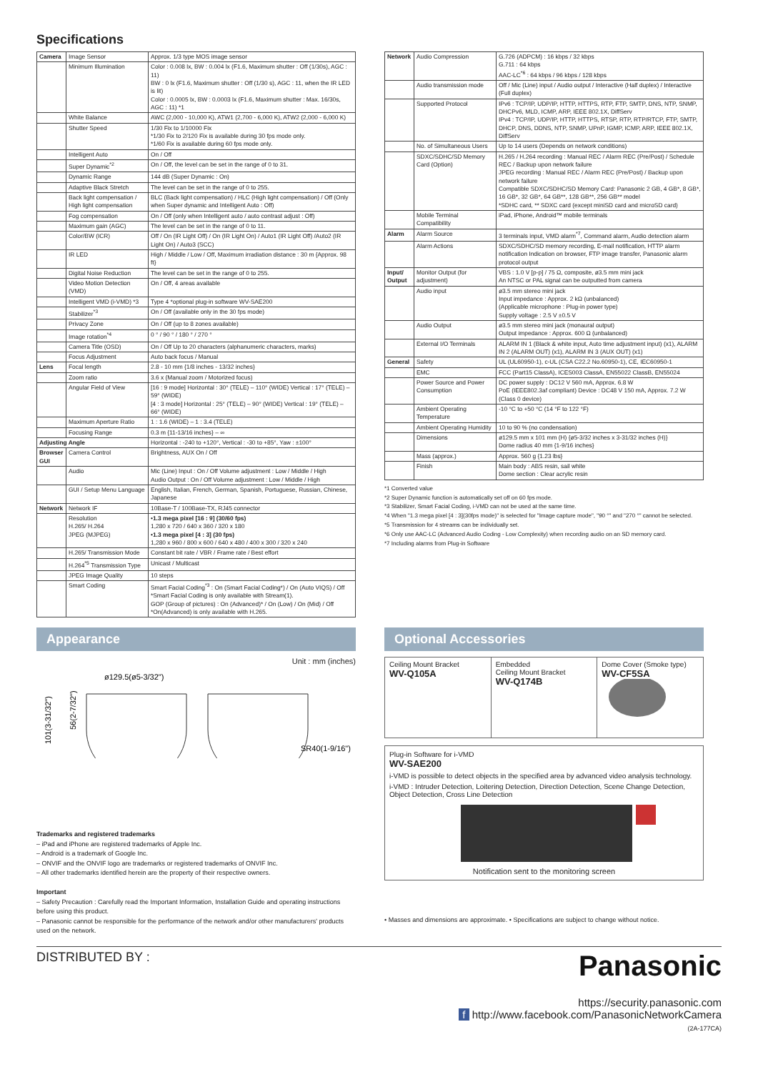Specifications
| Camera | Image Sensor | Approx. 1/3 type MOS image sensor |
| | Minimum Illumination | Color : 0.008 lx, BW : 0.004 lx (F1.6, Maximum shutter : Off (1/30s), AGC : 11) BW : 0 lx (F1.6, Maximum shutter : Off (1/30 s), AGC : 11, when the IR LED is lit) Color : 0.0005 lx, BW : 0.0003 lx (F1.6, Maximum shutter : Max. 16/30s, AGC : 11) *1 |
| | White Balance | AWC (2,000 - 10,000 K), ATW1 (2,700 - 6,000 K), ATW2 (2,000 - 6,000 K) |
| | Shutter Speed | 1/30 Fix to 1/10000 Fix *1/30 Fix to 2/120 Fix is available during 30 fps mode only. *1/60 Fix is available during 60 fps mode only. |
| | Intelligent Auto | On / Off |
| | Super Dynamic<sup>*2</sup> | On / Off, the level can be set in the range of 0 to 31. |
| | Dynamic Range | 144 dB (Super Dynamic : On) |
| | Adaptive Black Stretch | The level can be set in the range of 0 to 255. |
| | Back light compensation / High light compensation | BLC (Back light compensation) / HLC (High light compensation) / Off (Only when Super dynamic and Intelligent Auto : Off) |
| | Fog compensation | On / Off (only when Intelligent auto / auto contrast adjust : Off) |
| | Maximum gain (AGC) | The level can be set in the range of 0 to 11. |
| | Color/BW (ICR) | Off / On (IR Light Off) / On (IR Light On) / Auto1 (IR Light Off) /Auto2 (IR Light On) / Auto3 (SCC) |
| | IR LED | High / Middle / Low / Off, Maximum irradiation distance : 30 m {Approx. 98 ft} |
| | Digital Noise Reduction | The level can be set in the range of 0 to 255. |
| | Video Motion Detection (VMD) | On / Off, 4 areas available |
| | Intelligent VMD (i-VMD) *3 | Type 4 *optional plug-in software WV-SAE200 |
| | Stabilizer<sup>*3</sup> | On / Off (available only in the 30 fps mode) |
| | Privacy Zone | On / Off (up to 8 zones available) |
| | Image rotation<sup>*4</sup> | 0 ° / 90 ° / 180 ° / 270 ° |
| | Camera Title (OSD) | On / Off Up to 20 characters (alphanumeric characters, marks) |
| | Focus Adjustment | Auto back focus / Manual |
| Lens | Focal length | 2.8 - 10 mm {1/8 inches - 13/32 inches} |
| | Zoom ratio | 3.6 x (Manual zoom / Motorized focus) |
| | Angular Field of View | [16 : 9 mode] Horizontal : 30° (TELE) – 110° (WIDE) Vertical : 17° (TELE) – 59° (WIDE) [4 : 3 mode] Horizontal : 25° (TELE) – 90° (WIDE) Vertical : 19° (TELE) – 66° (WIDE) |
| | Maximum Aperture Ratio | 1 : 1.6 (WIDE) – 1 : 3.4 (TELE) |
| | Focusing Range | 0.3 m {11-13/16 inches} – ∞ |
| Adjusting Angle | | Horizontal : -240 to +120°, Vertical : -30 to +85°, Yaw : ±100° |
| Browser GUI | Camera Control | Brightness, AUX On / Off |
| | Audio | Mic (Line) Input : On / Off Volume adjustment : Low / Middle / High Audio Output : On / Off Volume adjustment : Low / Middle / High |
| | GUI / Setup Menu Language | English, Italian, French, German, Spanish, Portuguese, Russian, Chinese, Japanese |
| Network | Network IF | 10Base-T / 100Base-TX, RJ45 connector |
| | Resolution H.265/ H.264 JPEG (MJPEG) | •1.3 mega pixel [16 : 9] (30/60 fps) 1,280 x 720 / 640 x 360 / 320 x 180 •1.3 mega pixel [4 : 3] (30 fps) 1,280 x 960 / 800 x 600 / 640 x 480 / 400 x 300 / 320 x 240 |
| | H.265/ Transmission Mode | Constant bit rate / VBR / Frame rate / Best effort |
| | H.264<sup>*5</sup> Transmission Type | Unicast / Multicast |
| | JPEG Image Quality | 10 steps |
| | Smart Coding | Smart Facial Coding<sup>*3</sup> : On (Smart Facial Coding*) / On (Auto VIQS) / Off *Smart Facial Coding is only available with Stream(1). GOP (Group of pictures) : On (Advanced)* / On (Low) / On (Mid) / Off *On(Advanced) is only available with H.265. |
| Network | Audio Compression | G.726 (ADPCM) : 16 kbps / 32 kbps G.711 : 64 kbps AAC-LC<sup>*6</sup> : 64 kbps / 96 kbps / 128 kbps |
| | Audio transmission mode | Off / Mic (Line) input / Audio output / Interactive (Half duplex) / Interactive (Full duplex) |
| | Supported Protocol | IPv6 : TCP/IP, UDP/IP, HTTP, HTTPS, RTP, FTP, SMTP, DNS, NTP, SNMP, DHCPv6, MLD, ICMP, ARP, IEEE 802.1X, DiffServ IPv4 : TCP/IP, UDP/IP, HTTP, HTTPS, RTSP, RTP, RTP/RTCP, FTP, SMTP, DHCP, DNS, DDNS, NTP, SNMP, UPnP, IGMP, ICMP, ARP, IEEE 802.1X, DiffServ |
| | No. of Simultaneous Users | Up to 14 users (Depends on network conditions) |
| | SDXC/SDHC/SD Memory Card (Option) | H.265 / H.264 recording : Manual REC / Alarm REC (Pre/Post) / Schedule REC / Backup upon network failure JPEG recording : Manual REC / Alarm REC (Pre/Post) / Backup upon network failure Compatible SDXC/SDHC/SD Memory Card: Panasonic 2 GB, 4 GB*, 8 GB*, 16 GB*, 32 GB*, 64 GB**, 128 GB**, 256 GB** model *SDHC card, ** SDXC card (except miniSD card and microSD card) |
| | Mobile Terminal Compatibility | iPad, iPhone, Android™ mobile terminals |
| Alarm | Alarm Source | 3 terminals input, VMD alarm<sup>*7</sup>, Command alarm, Audio detection alarm |
| | Alarm Actions | SDXC/SDHC/SD memory recording, E-mail notification, HTTP alarm notification Indication on browser, FTP image transfer, Panasonic alarm protocol output |
| Input/ Output | Monitor Output (for adjustment) | VBS : 1.0 V [p-p] / 75 Ω, composite, ø3.5 mm mini jack An NTSC or PAL signal can be outputted from camera |
| | Audio input | ø3.5 mm stereo mini jack Input impedance : Approx. 2 kΩ (unbalanced) (Applicable microphone : Plug-in power type) Supply voltage : 2.5 V ±0.5 V |
| | Audio Output | ø3.5 mm stereo mini jack (monaural output) Output impedance : Approx. 600 Ω (unbalanced) |
| | External I/O Terminals | ALARM IN 1 (Black & white input, Auto time adjustment input) (x1), ALARM IN 2 (ALARM OUT) (x1), ALARM IN 3 (AUX OUT) (x1) |
| General | Safety | UL (UL60950-1), c-UL (CSA C22.2 No.60950-1), CE, IEC60950-1 |
| | EMC | FCC (Part15 ClassA), ICES003 ClassA, EN55022 ClassB, EN55024 |
| | Power Source and Power Consumption | DC power supply : DC12 V 560 mA, Approx. 6.8 W PoE (IEEE802.3af compliant) Device : DC48 V 150 mA, Approx. 7.2 W (Class 0 device) |
| | Ambient Operating Temperature | -10 °C to +50 °C (14 °F to 122 °F) |
| | Ambient Operating Humidity | 10 to 90 % (no condensation) |
| | Dimensions | ø129.5 mm x 101 mm (H) {ø5-3/32 inches x 3-31/32 inches (H)} Dome radius 40 mm {1-9/16 inches} |
| | Mass (approx.) | Approx. 560 g {1.23 lbs} |
| | Finish | Main body : ABS resin, sail white Dome section : Clear acrylic resin |
*1 Converted value
*2 Super Dynamic function is automatically set off on 60 fps mode.
*3 Stabilizer, Smart Facial Coding, i-VMD can not be used at the same time.
*4 When "1.3 mega pixel [4 : 3](30fps mode)" is selected for "Image capture mode", "90 °" and "270 °" cannot be selected.
*5 Transmission for 4 streams can be individually set.
*6 Only use AAC-LC (Advanced Audio Coding - Low Complexity) when recording audio on an SD memory card.
*7 Including alarms from Plug-in Software
Appearance
Unit : mm (inches)
ø129.5(ø5-3/32")
101(3-31/32")
56(2-7/32")
SR40(1-9/16")
Trademarks and registered trademarks
– iPad and iPhone are registered trademarks of Apple Inc.
– Android is a trademark of Google Inc.
– ONVIF and the ONVIF logo are trademarks or registered trademarks of ONVIF Inc.
– All other trademarks identified herein are the property of their respective owners.
Important
– Safety Precaution : Carefully read the Important Information, Installation Guide and operating instructions before using this product.
– Panasonic cannot be responsible for the performance of the network and/or other manufacturers' products used on the network.
Optional Accessories
Ceiling Mount Bracket
WV-Q105A
Embedded
Ceiling Mount Bracket
WV-Q174B
Dome Cover (Smoke type)
WV-CF5SA
Plug-in Software for i-VMD
WV-SAE200
i-VMD is possible to detect objects in the specified area by advanced video analysis technology.
i-VMD : Intruder Detection, Loitering Detection, Direction Detection, Scene Change Detection, Object Detection, Cross Line Detection
Notification sent to the monitoring screen
• Masses and dimensions are approximate. • Specifications are subject to change without notice.
DISTRIBUTED BY :
Panasonic
https://security.panasonic.com
f http://www.facebook.com/PanasonicNetworkCamera
(2A-177CA)